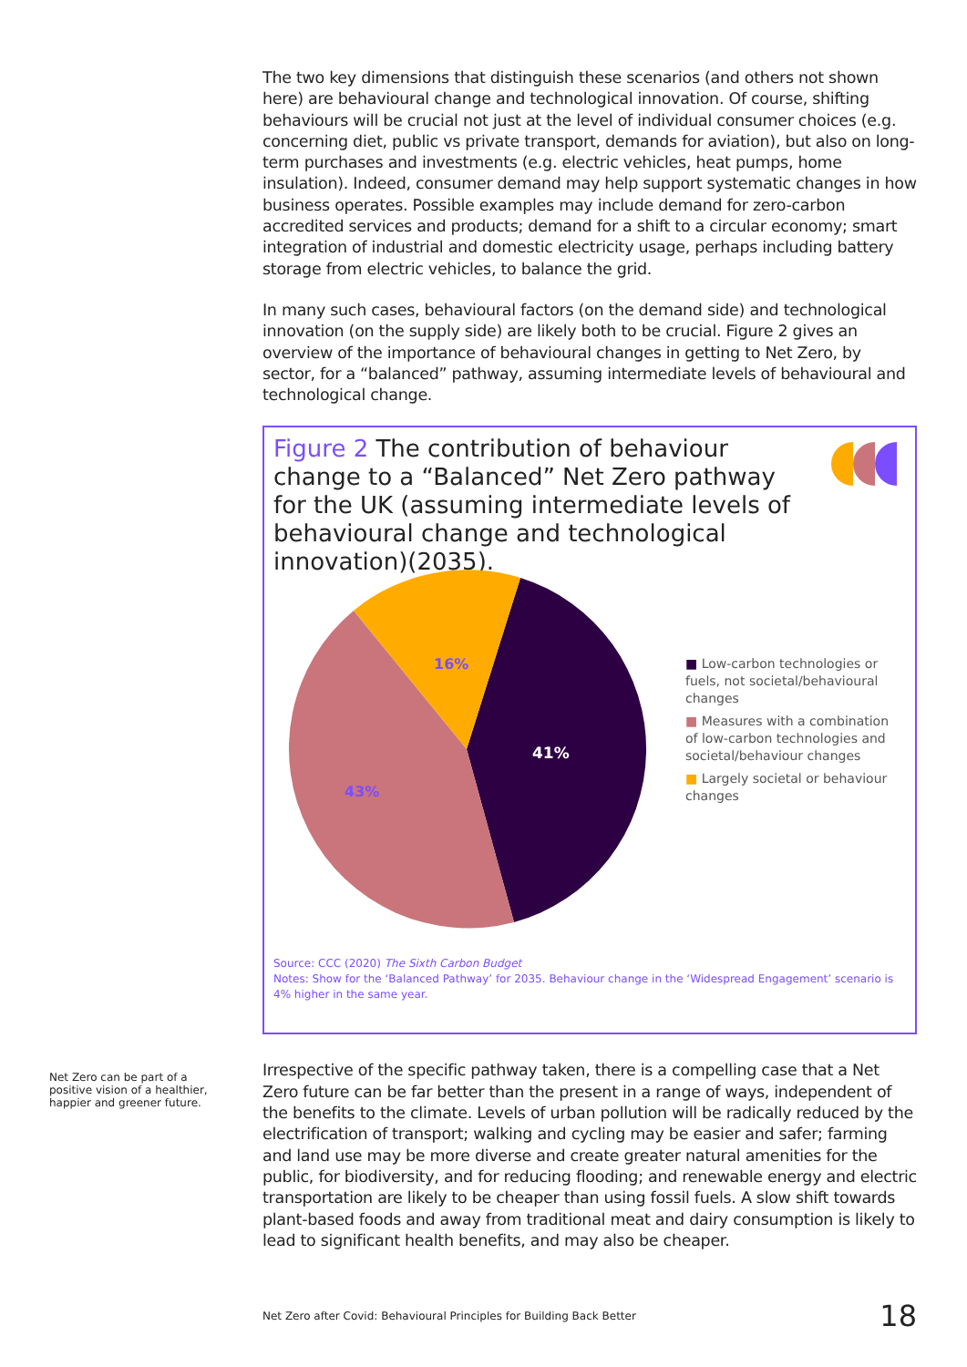The two key dimensions that distinguish these scenarios (and others not shown here) are behavioural change and technological innovation. Of course, shifting behaviours will be crucial not just at the level of individual consumer choices (e.g. concerning diet, public vs private transport, demands for aviation), but also on long-term purchases and investments (e.g. electric vehicles, heat pumps, home insulation). Indeed, consumer demand may help support systematic changes in how business operates. Possible examples may include demand for zero-carbon accredited services and products; demand for a shift to a circular economy; smart integration of industrial and domestic electricity usage, perhaps including battery storage from electric vehicles, to balance the grid.
In many such cases, behavioural factors (on the demand side) and technological innovation (on the supply side) are likely both to be crucial. Figure 2 gives an overview of the importance of behavioural changes in getting to Net Zero, by sector, for a “balanced” pathway, assuming intermediate levels of behavioural and technological change.
Figure 2 The contribution of behaviour change to a “Balanced” Net Zero pathway for the UK (assuming intermediate levels of behavioural change and technological innovation)(2035).
41%
43%
16%
■ Low-carbon technologies or fuels, not societal/behavioural changes
■ Measures with a combination of low-carbon technologies and societal/behaviour changes
■ Largely societal or behaviour changes
Source: CCC (2020) The Sixth Carbon Budget
Notes: Show for the ‘Balanced Pathway’ for 2035. Behaviour change in the ‘Widespread Engagement’ scenario is 4% higher in the same year.
Irrespective of the specific pathway taken, there is a compelling case that a Net Zero future can be far better than the present in a range of ways, independent of the benefits to the climate. Levels of urban pollution will be radically reduced by the electrification of transport; walking and cycling may be easier and safer; farming and land use may be more diverse and create greater natural amenities for the public, for biodiversity, and for reducing flooding; and renewable energy and electric transportation are likely to be cheaper than using fossil fuels. A slow shift towards plant-based foods and away from traditional meat and dairy consumption is likely to lead to significant health benefits, and may also be cheaper.
Net Zero can be part of a positive vision of a healthier, happier and greener future.
Net Zero after Covid: Behavioural Principles for Building Back Better 18